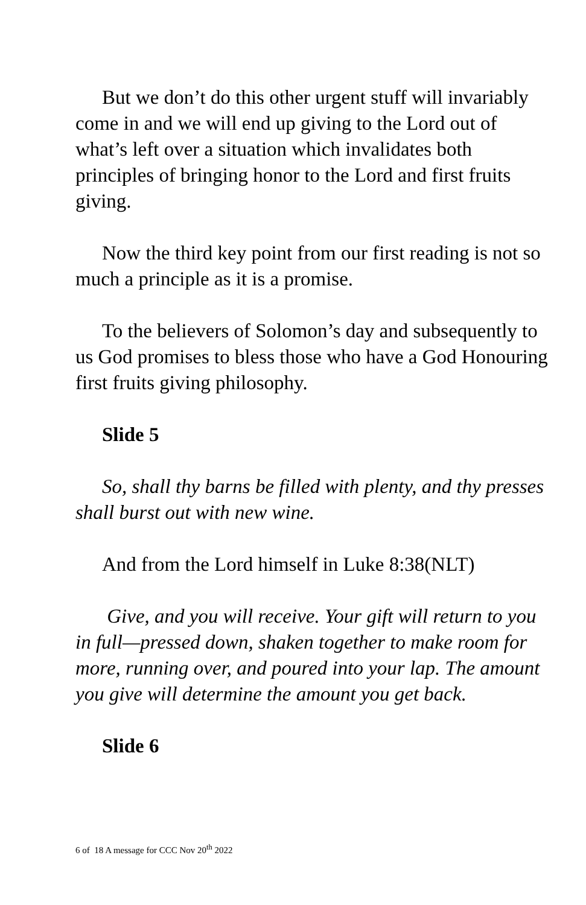But we don’t do this other urgent stuff will invariably come in and we will end up giving to the Lord out of what’s left over a situation which invalidates both principles of bringing honor to the Lord and first fruits giving.
Now the third key point from our first reading is not so much a principle as it is a promise.
To the believers of Solomon’s day and subsequently to us God promises to bless those who have a God Honouring first fruits giving philosophy.
Slide 5
So, shall thy barns be filled with plenty, and thy presses shall burst out with new wine.
And from the Lord himself in Luke 8:38(NLT)
Give, and you will receive. Your gift will return to you in full—pressed down, shaken together to make room for more, running over, and poured into your lap. The amount you give will determine the amount you get back.
Slide 6
6 of 18 A message for CCC Nov 20<sup>th</sup> 2022